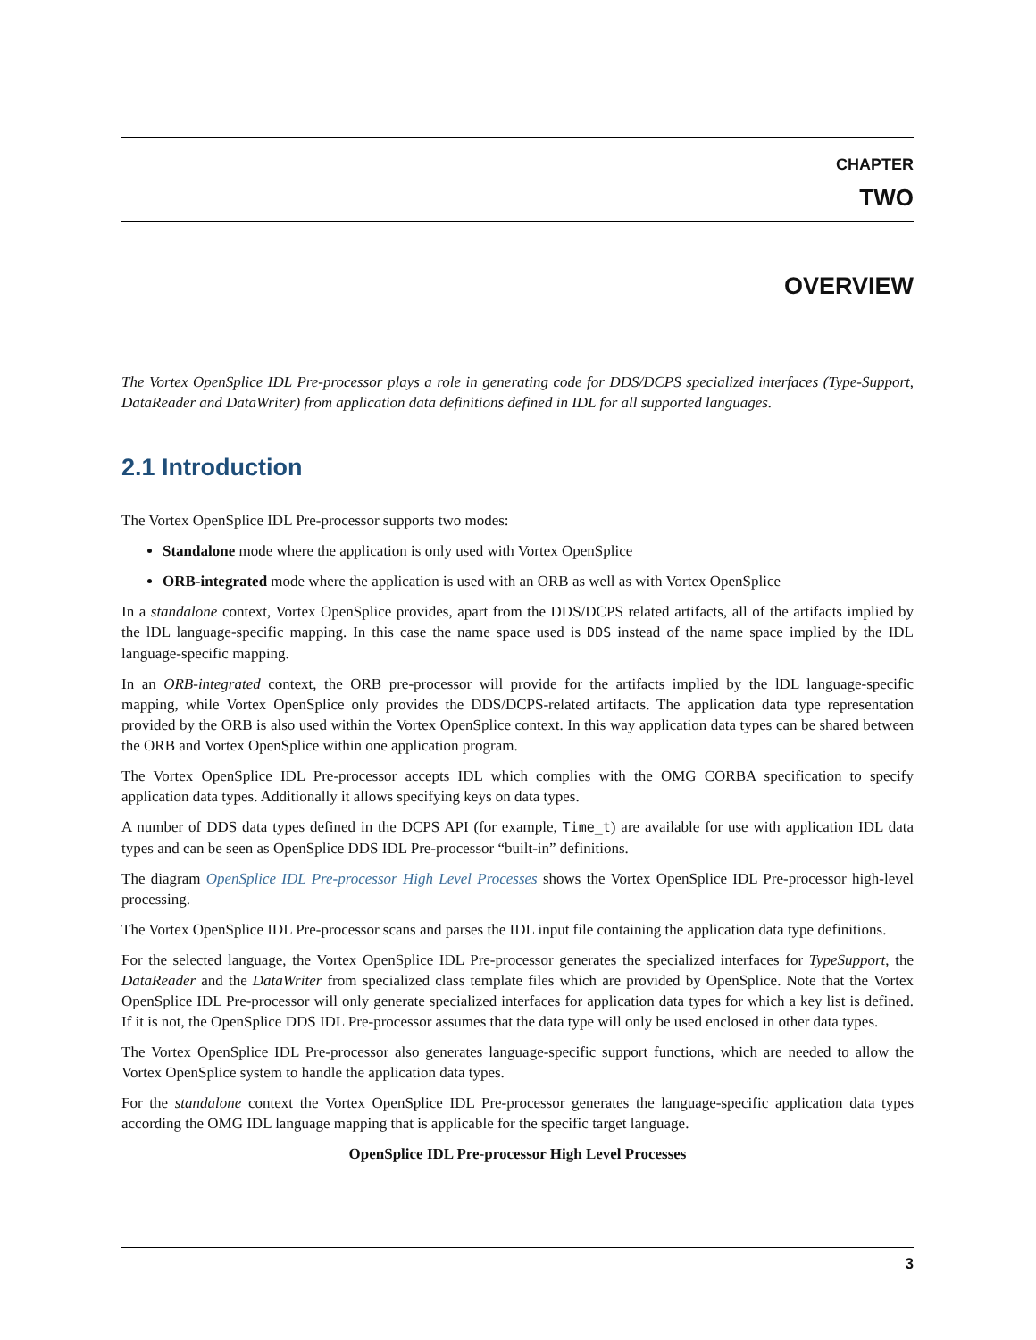CHAPTER
TWO
OVERVIEW
The Vortex OpenSplice IDL Pre-processor plays a role in generating code for DDS/DCPS specialized interfaces (Type-Support, DataReader and DataWriter) from application data definitions defined in IDL for all supported languages.
2.1 Introduction
The Vortex OpenSplice IDL Pre-processor supports two modes:
Standalone mode where the application is only used with Vortex OpenSplice
ORB-integrated mode where the application is used with an ORB as well as with Vortex OpenSplice
In a standalone context, Vortex OpenSplice provides, apart from the DDS/DCPS related artifacts, all of the artifacts implied by the lDL language-specific mapping. In this case the name space used is DDS instead of the name space implied by the IDL language-specific mapping.
In an ORB-integrated context, the ORB pre-processor will provide for the artifacts implied by the lDL language-specific mapping, while Vortex OpenSplice only provides the DDS/DCPS-related artifacts. The application data type representation provided by the ORB is also used within the Vortex OpenSplice context. In this way application data types can be shared between the ORB and Vortex OpenSplice within one application program.
The Vortex OpenSplice IDL Pre-processor accepts IDL which complies with the OMG CORBA specification to specify application data types. Additionally it allows specifying keys on data types.
A number of DDS data types defined in the DCPS API (for example, Time_t) are available for use with application IDL data types and can be seen as OpenSplice DDS IDL Pre-processor “built-in” definitions.
The diagram OpenSplice IDL Pre-processor High Level Processes shows the Vortex OpenSplice IDL Pre-processor high-level processing.
The Vortex OpenSplice IDL Pre-processor scans and parses the IDL input file containing the application data type definitions.
For the selected language, the Vortex OpenSplice IDL Pre-processor generates the specialized interfaces for TypeSupport, the DataReader and the DataWriter from specialized class template files which are provided by OpenSplice. Note that the Vortex OpenSplice IDL Pre-processor will only generate specialized interfaces for application data types for which a key list is defined. If it is not, the OpenSplice DDS IDL Pre-processor assumes that the data type will only be used enclosed in other data types.
The Vortex OpenSplice IDL Pre-processor also generates language-specific support functions, which are needed to allow the Vortex OpenSplice system to handle the application data types.
For the standalone context the Vortex OpenSplice IDL Pre-processor generates the language-specific application data types according the OMG IDL language mapping that is applicable for the specific target language.
OpenSplice IDL Pre-processor High Level Processes
3